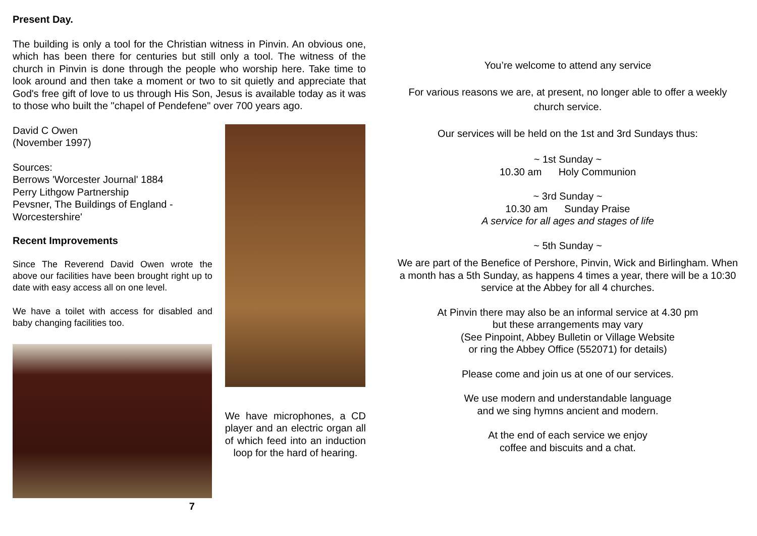Present Day.
The building is only a tool for the Christian witness in Pinvin. An obvious one, which has been there for centuries but still only a tool. The witness of the church in Pinvin is done through the people who worship here. Take time to look around and then take a moment or two to sit quietly and appreciate that God's free gift of love to us through His Son, Jesus is available today as it was to those who built the "chapel of Pendefene" over 700 years ago.
David C Owen
(November 1997)
Sources:
Berrows 'Worcester Journal' 1884
Perry Lithgow Partnership
Pevsner, The Buildings of England - Worcestershire'
Recent Improvements
Since The Reverend David Owen wrote the above our facilities have been brought right up to date with easy access all on one level.
We have a toilet with access for disabled and baby changing facilities too.
7
We have microphones, a CD player and an electric organ all of which feed into an induction loop for the hard of hearing.
You’re welcome to attend any service
For various reasons we are, at present, no longer able to offer a weekly church service.
Our services will be held on the 1st and 3rd Sundays thus:
~ 1st Sunday ~
10.30 am Holy Communion
~ 3rd Sunday ~
10.30 am Sunday Praise
A service for all ages and stages of life
~ 5th Sunday ~
We are part of the Benefice of Pershore, Pinvin, Wick and Birlingham. When a month has a 5th Sunday, as happens 4 times a year, there will be a 10:30 service at the Abbey for all 4 churches.
At Pinvin there may also be an informal service at 4.30 pm
but these arrangements may vary
(See Pinpoint, Abbey Bulletin or Village Website
or ring the Abbey Office (552071) for details)
Please come and join us at one of our services.
We use modern and understandable language
and we sing hymns ancient and modern.
At the end of each service we enjoy
coffee and biscuits and a chat.